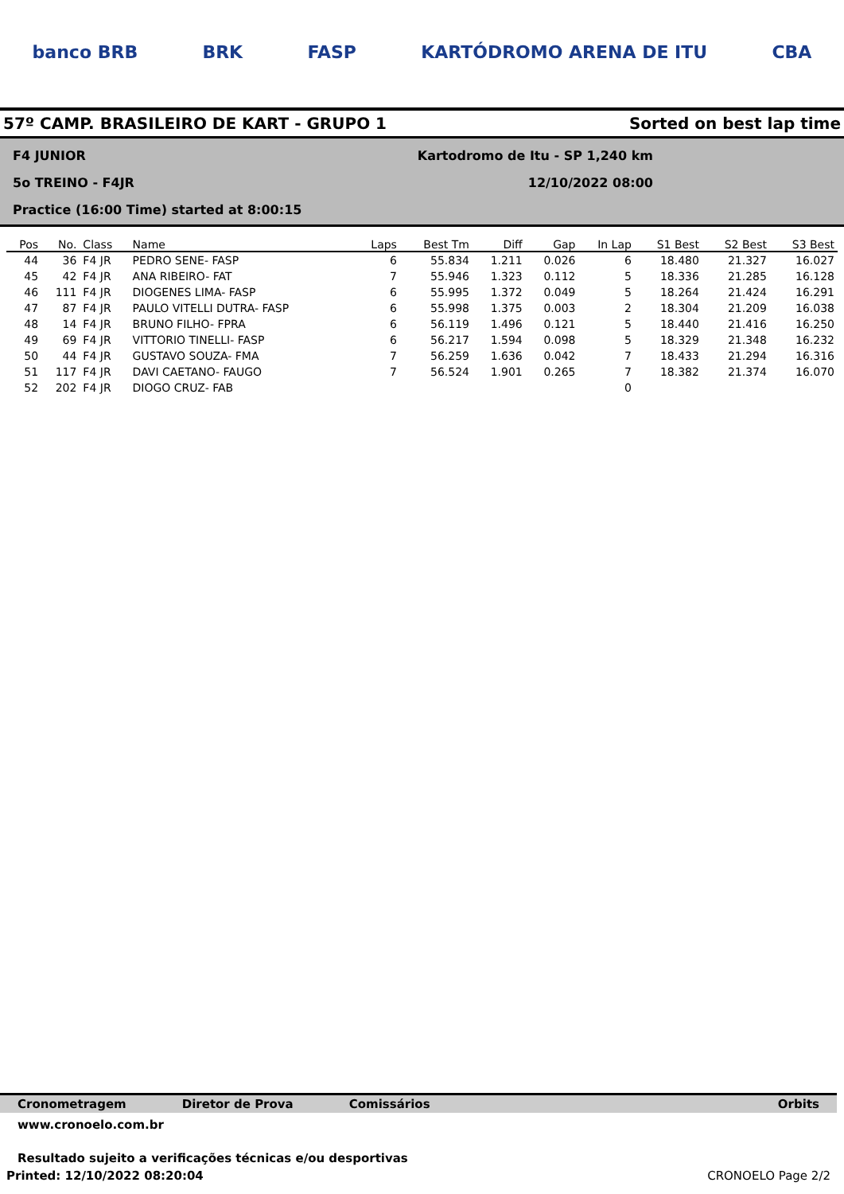banco BRB BRK FASP KARTÓDROMO ARENA DE ITU CBA
57º CAMP. BRASILEIRO DE KART - GRUPO 1
Sorted on best lap time
F4 JUNIOR Kartodromo de Itu - SP 1,240 km
5o TREINO - F4JR 12/10/2022 08:00
Practice (16:00 Time) started at 8:00:15
| Pos | No. | Class | Name | Laps | Best Tm | Diff | Gap | In Lap | S1 Best | S2 Best | S3 Best |
| --- | --- | --- | --- | --- | --- | --- | --- | --- | --- | --- | --- |
| 44 | 36 | F4 JR | PEDRO SENE- FASP | 6 | 55.834 | 1.211 | 0.026 | 6 | 18.480 | 21.327 | 16.027 |
| 45 | 42 | F4 JR | ANA RIBEIRO- FAT | 7 | 55.946 | 1.323 | 0.112 | 5 | 18.336 | 21.285 | 16.128 |
| 46 | 111 | F4 JR | DIOGENES LIMA- FASP | 6 | 55.995 | 1.372 | 0.049 | 5 | 18.264 | 21.424 | 16.291 |
| 47 | 87 | F4 JR | PAULO VITELLI DUTRA- FASP | 6 | 55.998 | 1.375 | 0.003 | 2 | 18.304 | 21.209 | 16.038 |
| 48 | 14 | F4 JR | BRUNO FILHO- FPRA | 6 | 56.119 | 1.496 | 0.121 | 5 | 18.440 | 21.416 | 16.250 |
| 49 | 69 | F4 JR | VITTORIO TINELLI- FASP | 6 | 56.217 | 1.594 | 0.098 | 5 | 18.329 | 21.348 | 16.232 |
| 50 | 44 | F4 JR | GUSTAVO SOUZA- FMA | 7 | 56.259 | 1.636 | 0.042 | 7 | 18.433 | 21.294 | 16.316 |
| 51 | 117 | F4 JR | DAVI CAETANO- FAUGO | 7 | 56.524 | 1.901 | 0.265 | 7 | 18.382 | 21.374 | 16.070 |
| 52 | 202 | F4 JR | DIOGO CRUZ- FAB | | | | | 0 | | | |
Cronometragem Diretor de Prova Comissários Orbits
www.cronoelo.com.br
Resultado sujeito a verificações técnicas e/ou desportivas
Printed: 12/10/2022 08:20:04 CRONOELO Page 2/2